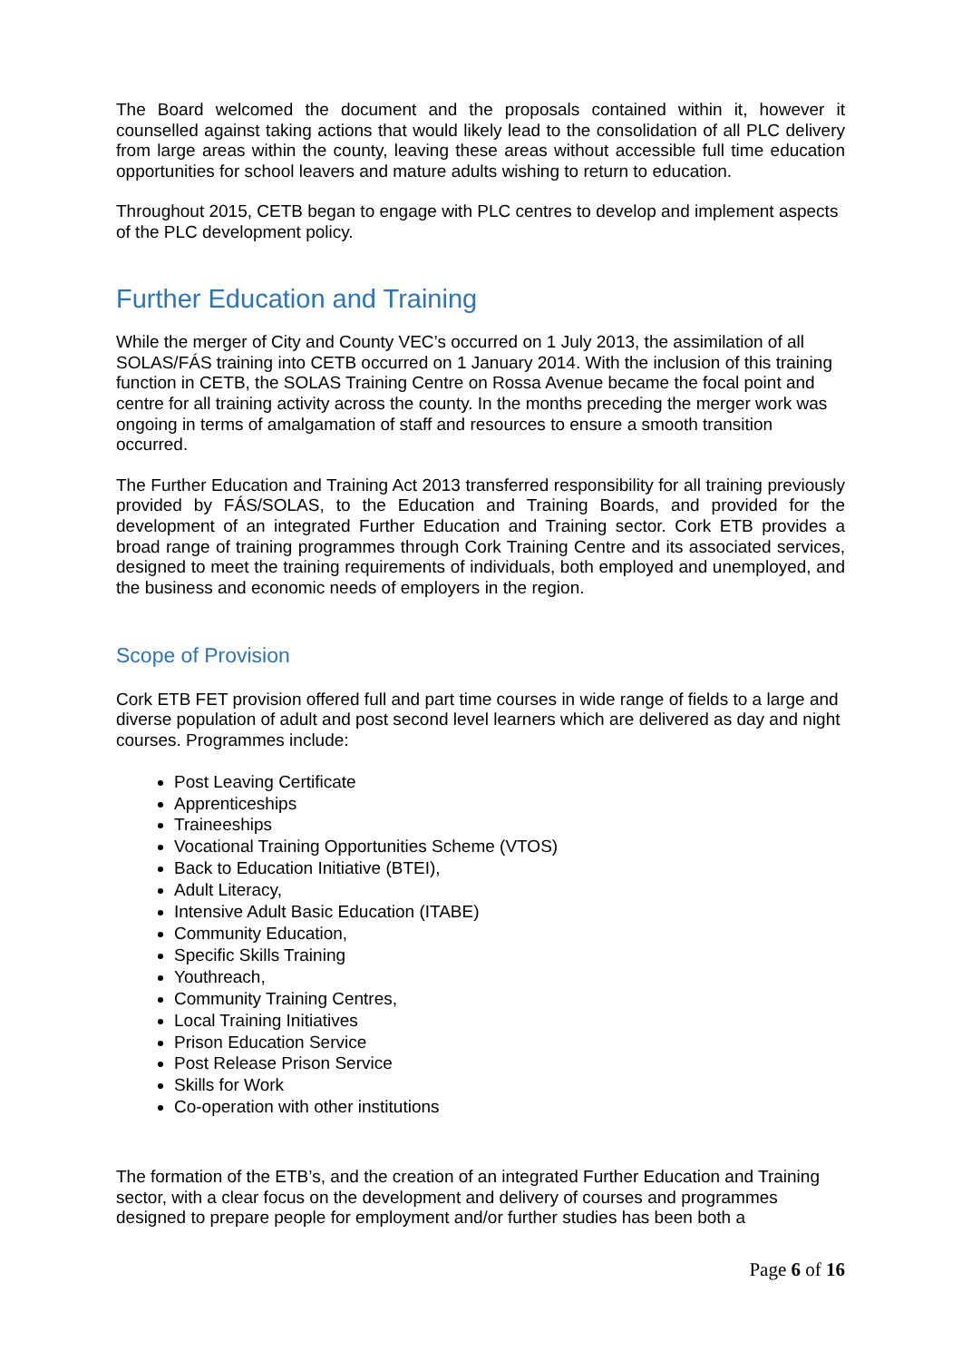The Board welcomed the document and the proposals contained within it, however it counselled against taking actions that would likely lead to the consolidation of all PLC delivery from large areas within the county, leaving these areas without accessible full time education opportunities for school leavers and mature adults wishing to return to education.
Throughout 2015, CETB began to engage with PLC centres to develop and implement aspects of the PLC development policy.
Further Education and Training
While the merger of City and County VEC’s occurred on 1 July 2013, the assimilation of all SOLAS/FÁS training into CETB occurred on 1 January 2014. With the inclusion of this training function in CETB, the SOLAS Training Centre on Rossa Avenue became the focal point and centre for all training activity across the county. In the months preceding the merger work was ongoing in terms of amalgamation of staff and resources to ensure a smooth transition occurred.
The Further Education and Training Act 2013 transferred responsibility for all training previously provided by FÁS/SOLAS, to the Education and Training Boards, and provided for the development of an integrated Further Education and Training sector. Cork ETB provides a broad range of training programmes through Cork Training Centre and its associated services, designed to meet the training requirements of individuals, both employed and unemployed, and the business and economic needs of employers in the region.
Scope of Provision
Cork ETB FET provision offered full and part time courses in wide range of fields to a large and diverse population of adult and post second level learners which are delivered as day and night courses. Programmes include:
Post Leaving Certificate
Apprenticeships
Traineeships
Vocational Training Opportunities Scheme (VTOS)
Back to Education Initiative (BTEI),
Adult Literacy,
Intensive Adult Basic Education (ITABE)
Community Education,
Specific Skills Training
Youthreach,
Community Training Centres,
Local Training Initiatives
Prison Education Service
Post Release Prison Service
Skills for Work
Co-operation with other institutions
The formation of the ETB’s, and the creation of an integrated Further Education and Training sector, with a clear focus on the development and delivery of courses and programmes designed to prepare people for employment and/or further studies has been both a
Page 6 of 16